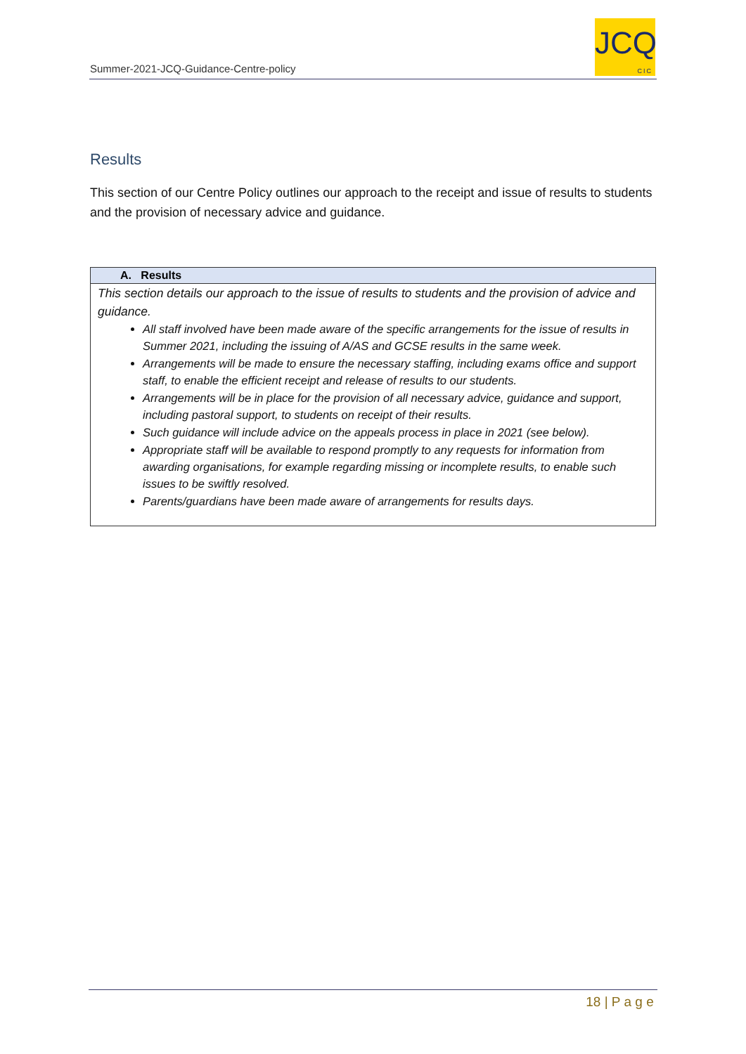Summer-2021-JCQ-Guidance-Centre-policy
JCQ
CIC
Results
This section of our Centre Policy outlines our approach to the receipt and issue of results to students and the provision of necessary advice and guidance.
| A. Results |
| --- |
| This section details our approach to the issue of results to students and the provision of advice and guidance. All staff involved have been made aware of the specific arrangements for the issue of results in Summer 2021, including the issuing of A/AS and GCSE results in the same week. Arrangements will be made to ensure the necessary staffing, including exams office and support staff, to enable the efficient receipt and release of results to our students. Arrangements will be in place for the provision of all necessary advice, guidance and support, including pastoral support, to students on receipt of their results. Such guidance will include advice on the appeals process in place in 2021 (see below). Appropriate staff will be available to respond promptly to any requests for information from awarding organisations, for example regarding missing or incomplete results, to enable such issues to be swiftly resolved. Parents/guardians have been made aware of arrangements for results days. |
18 | P a g e